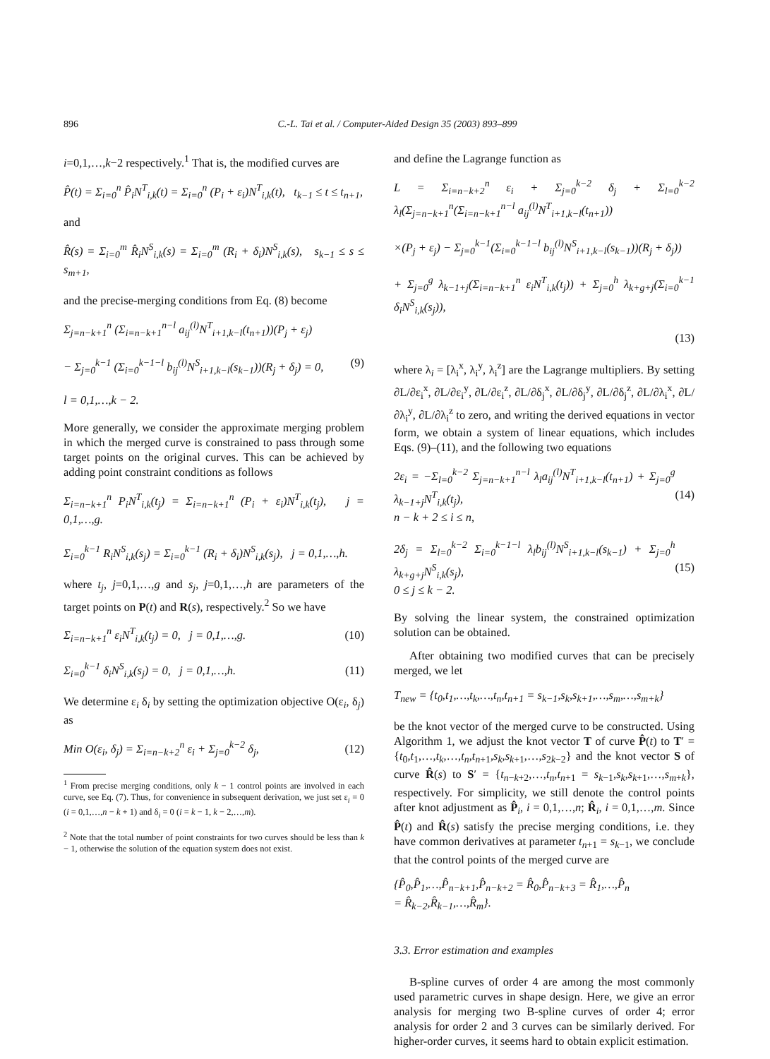896 C.-L. Tai et al. / Computer-Aided Design 35 (2003) 893–899
i=0,1,…,k−2 respectively.<sup>1</sup> That is, the modified curves are
P̂(t) = Σ<sub>i=0</sub><sup>n</sup> P̂<sub>i</sub>N<sup>T</sup><sub>i,k</sub>(t) = Σ<sub>i=0</sub><sup>n</sup> (P<sub>i</sub> + ε<sub>i</sub>)N<sup>T</sup><sub>i,k</sub>(t), t<sub>k−1</sub> ≤ t ≤ t<sub>n+1</sub>,
and
R̂(s) = Σ<sub>i=0</sub><sup>m</sup> R̂<sub>i</sub>N<sup>S</sup><sub>i,k</sub>(s) = Σ<sub>i=0</sub><sup>m</sup> (R<sub>i</sub> + δ<sub>i</sub>)N<sup>S</sup><sub>i,k</sub>(s), s<sub>k−1</sub> ≤ s ≤ s<sub>m+1</sub>,
and the precise-merging conditions from Eq. (8) become
Σ<sub>j=n−k+1</sub><sup>n</sup> (Σ<sub>i=n−k+1</sub><sup>n−l</sup> a<sub>ij</sub><sup>(l)</sup>N<sup>T</sup><sub>i+1,k−l</sub>(t<sub>n+1</sub>))(P<sub>j</sub> + ε<sub>j</sub>)
− Σ<sub>j=0</sub><sup>k−1</sup> (Σ<sub>i=0</sub><sup>k−1−l</sup> b<sub>ij</sub><sup>(l)</sup>N<sup>S</sup><sub>i+1,k−l</sub>(s<sub>k−1</sub>))(R<sub>j</sub> + δ<sub>j</sub>) = 0,
l = 0,1,…,k − 2. (9)
More generally, we consider the approximate merging problem in which the merged curve is constrained to pass through some target points on the original curves. This can be achieved by adding point constraint conditions as follows
Σ<sub>i=n−k+1</sub><sup>n</sup> P<sub>i</sub>N<sup>T</sup><sub>i,k</sub>(t<sub>j</sub>) = Σ<sub>i=n−k+1</sub><sup>n</sup> (P<sub>i</sub> + ε<sub>i</sub>)N<sup>T</sup><sub>i,k</sub>(t<sub>j</sub>), j = 0,1,…,g.
Σ<sub>i=0</sub><sup>k−1</sup> R<sub>i</sub>N<sup>S</sup><sub>i,k</sub>(s<sub>j</sub>) = Σ<sub>i=0</sub><sup>k−1</sup> (R<sub>i</sub> + δ<sub>i</sub>)N<sup>S</sup><sub>i,k</sub>(s<sub>j</sub>), j = 0,1,…,h.
where t<sub>j</sub>, j=0,1,…,g and s<sub>j</sub>, j=0,1,…,h are parameters of the target points on P(t) and R(s), respectively.<sup>2</sup> So we have
Σ<sub>i=n−k+1</sub><sup>n</sup> ε<sub>i</sub>N<sup>T</sup><sub>i,k</sub>(t<sub>j</sub>) = 0, j = 0,1,…,g. (10)
Σ<sub>i=0</sub><sup>k−1</sup> δ<sub>i</sub>N<sup>S</sup><sub>i,k</sub>(s<sub>j</sub>) = 0, j = 0,1,…,h. (11)
We determine ε<sub>i</sub> δ<sub>i</sub> by setting the optimization objective O(ε<sub>i</sub>, δ<sub>j</sub>) as
Min O(ε<sub>i</sub>, δ<sub>j</sub>) = Σ<sub>i=n−k+2</sub><sup>n</sup> ε<sub>i</sub> + Σ<sub>j=0</sub><sup>k−2</sup> δ<sub>j</sub>, (12)
<sup>1</sup> From precise merging conditions, only k − 1 control points are involved in each curve, see Eq. (7). Thus, for convenience in subsequent derivation, we just set ε<sub>i</sub> = 0 (i = 0,1,…,n − k + 1) and δ<sub>i</sub> = 0 (i = k − 1, k − 2,…,m).
<sup>2</sup> Note that the total number of point constraints for two curves should be less than k − 1, otherwise the solution of the equation system does not exist.
and define the Lagrange function as
L = Σ<sub>i=n−k+2</sub><sup>n</sup> ε<sub>i</sub> + Σ<sub>j=0</sub><sup>k−2</sup> δ<sub>j</sub> + Σ<sub>l=0</sub><sup>k−2</sup> λ<sub>l</sub>(Σ<sub>j=n−k+1</sub><sup>n</sup>(Σ<sub>i=n−k+1</sub><sup>n−l</sup> a<sub>ij</sub><sup>(l)</sup>N<sup>T</sup><sub>i+1,k−l</sub>(t<sub>n+1</sub>))
×(P<sub>j</sub> + ε<sub>j</sub>) − Σ<sub>j=0</sub><sup>k−1</sup>(Σ<sub>i=0</sub><sup>k−1−l</sup> b<sub>ij</sub><sup>(l)</sup>N<sup>S</sup><sub>i+1,k−l</sub>(s<sub>k−1</sub>))(R<sub>j</sub> + δ<sub>j</sub>))
+ Σ<sub>j=0</sub><sup>g</sup> λ<sub>k−1+j</sub>(Σ<sub>i=n−k+1</sub><sup>n</sup> ε<sub>i</sub>N<sup>T</sup><sub>i,k</sub>(t<sub>j</sub>)) + Σ<sub>j=0</sub><sup>h</sup> λ<sub>k+g+j</sub>(Σ<sub>i=0</sub><sup>k−1</sup> δ<sub>i</sub>N<sup>S</sup><sub>i,k</sub>(s<sub>j</sub>)),
(13)
where λ<sub>i</sub> = [λ<sub>i</sub><sup>x</sup>, λ<sub>i</sub><sup>y</sup>, λ<sub>i</sub><sup>z</sup>] are the Lagrange multipliers. By setting ∂L/∂ε<sub>i</sub><sup>x</sup>, ∂L/∂ε<sub>i</sub><sup>y</sup>, ∂L/∂ε<sub>i</sub><sup>z</sup>, ∂L/∂δ<sub>j</sub><sup>x</sup>, ∂L/∂δ<sub>j</sub><sup>y</sup>, ∂L/∂δ<sub>j</sub><sup>z</sup>, ∂L/∂λ<sub>i</sub><sup>x</sup>, ∂L/∂λ<sub>i</sub><sup>y</sup>, ∂L/∂λ<sub>i</sub><sup>z</sup> to zero, and writing the derived equations in vector form, we obtain a system of linear equations, which includes Eqs. (9)–(11), and the following two equations
2ε<sub>i</sub> = −Σ<sub>l=0</sub><sup>k−2</sup> Σ<sub>j=n−k+1</sub><sup>n−l</sup> λ<sub>l</sub>a<sub>ij</sub><sup>(l)</sup>N<sup>T</sup><sub>i+1,k−l</sub>(t<sub>n+1</sub>) + Σ<sub>j=0</sub><sup>g</sup> λ<sub>k−1+j</sub>N<sup>T</sup><sub>i,k</sub>(t<sub>j</sub>),
n − k + 2 ≤ i ≤ n, (14)
2δ<sub>j</sub> = Σ<sub>l=0</sub><sup>k−2</sup> Σ<sub>i=0</sub><sup>k−1−l</sup> λ<sub>l</sub>b<sub>ij</sub><sup>(l)</sup>N<sup>S</sup><sub>i+1,k−l</sub>(s<sub>k−1</sub>) + Σ<sub>j=0</sub><sup>h</sup> λ<sub>k+g+j</sub>N<sup>S</sup><sub>i,k</sub>(s<sub>j</sub>),
0 ≤ j ≤ k − 2. (15)
By solving the linear system, the constrained optimization solution can be obtained.
After obtaining two modified curves that can be precisely merged, we let
T<sub>new</sub> = {t<sub>0</sub>,t<sub>1</sub>,…,t<sub>k</sub>,…,t<sub>n</sub>,t<sub>n+1</sub> = s<sub>k−1</sub>,s<sub>k</sub>,s<sub>k+1</sub>,…,s<sub>m</sub>,…,s<sub>m+k</sub>}
be the knot vector of the merged curve to be constructed. Using Algorithm 1, we adjust the knot vector T of curve P̂(t) to T′ = {t<sub>0</sub>,t<sub>1</sub>,…,t<sub>k</sub>,…,t<sub>n</sub>,t<sub>n+1</sub>,s<sub>k</sub>,s<sub>k+1</sub>,…,s<sub>2k−2</sub>} and the knot vector S of curve R̂(s) to S′ = {t<sub>n−k+2</sub>,…,t<sub>n</sub>,t<sub>n+1</sub> = s<sub>k−1</sub>,s<sub>k</sub>,s<sub>k+1</sub>,…,s<sub>m+k</sub>}, respectively. For simplicity, we still denote the control points after knot adjustment as P̂<sub>i</sub>, i = 0,1,…,n; R̂<sub>i</sub>, i = 0,1,…,m. Since P̂(t) and R̂(s) satisfy the precise merging conditions, i.e. they have common derivatives at parameter t<sub>n+1</sub> = s<sub>k−1</sub>, we conclude that the control points of the merged curve are
{P̂<sub>0</sub>,P̂<sub>1</sub>,…,P̂<sub>n−k+1</sub>,P̂<sub>n−k+2</sub> = R̂<sub>0</sub>,P̂<sub>n−k+3</sub> = R̂<sub>1</sub>,…,P̂<sub>n</sub>
= R̂<sub>k−2</sub>,R̂<sub>k−1</sub>,…,R̂<sub>m</sub>}.
3.3. Error estimation and examples
B-spline curves of order 4 are among the most commonly used parametric curves in shape design. Here, we give an error analysis for merging two B-spline curves of order 4; error analysis for order 2 and 3 curves can be similarly derived. For higher-order curves, it seems hard to obtain explicit estimation.